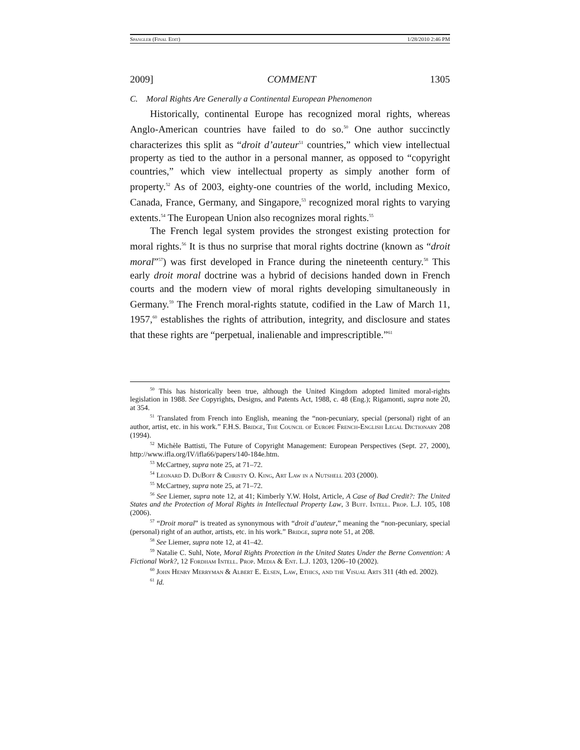Spangler (Final Edit) 1/28/2010 2:46 PM
2009] COMMENT 1305
C. Moral Rights Are Generally a Continental European Phenomenon
Historically, continental Europe has recognized moral rights, whereas Anglo-American countries have failed to do so.<sup>50</sup> One author succinctly characterizes this split as “droit d’auteur<sup>51</sup> countries,” which view intellectual property as tied to the author in a personal manner, as opposed to “copyright countries,” which view intellectual property as simply another form of property.<sup>52</sup> As of 2003, eighty-one countries of the world, including Mexico, Canada, France, Germany, and Singapore,<sup>53</sup> recognized moral rights to varying extents.<sup>54</sup> The European Union also recognizes moral rights.<sup>55</sup>
The French legal system provides the strongest existing protection for moral rights.<sup>56</sup> It is thus no surprise that moral rights doctrine (known as “droit moral”<sup>57</sup>) was first developed in France during the nineteenth century.<sup>58</sup> This early droit moral doctrine was a hybrid of decisions handed down in French courts and the modern view of moral rights developing simultaneously in Germany.<sup>59</sup> The French moral-rights statute, codified in the Law of March 11, 1957,<sup>60</sup> establishes the rights of attribution, integrity, and disclosure and states that these rights are “perpetual, inalienable and imprescriptible.”<sup>61</sup>
<sup>50</sup> This has historically been true, although the United Kingdom adopted limited moral-rights legislation in 1988. See Copyrights, Designs, and Patents Act, 1988, c. 48 (Eng.); Rigamonti, supra note 20, at 354.
<sup>51</sup> Translated from French into English, meaning the “non-pecuniary, special (personal) right of an author, artist, etc. in his work.” F.H.S. Bridge, The Council of Europe French-English Legal Dictionary 208 (1994).
<sup>52</sup> Michèle Battisti, The Future of Copyright Management: European Perspectives (Sept. 27, 2000), http://www.ifla.org/IV/ifla66/papers/140-184e.htm.
<sup>53</sup> McCartney, supra note 25, at 71–72.
<sup>54</sup> Leonard D. DuBoff & Christy O. King, Art Law in a Nutshell 203 (2000).
<sup>55</sup> McCartney, supra note 25, at 71–72.
<sup>56</sup> See Liemer, supra note 12, at 41; Kimberly Y.W. Holst, Article, A Case of Bad Credit?: The United States and the Protection of Moral Rights in Intellectual Property Law, 3 Buff. Intell. Prop. L.J. 105, 108 (2006).
<sup>57</sup> “Droit moral” is treated as synonymous with “droit d’auteur,” meaning the “non-pecuniary, special (personal) right of an author, artists, etc. in his work.” Bridge, supra note 51, at 208.
<sup>58</sup> See Liemer, supra note 12, at 41–42.
<sup>59</sup> Natalie C. Suhl, Note, Moral Rights Protection in the United States Under the Berne Convention: A Fictional Work?, 12 Fordham Intell. Prop. Media & Ent. L.J. 1203, 1206–10 (2002).
<sup>60</sup> John Henry Merryman & Albert E. Elsen, Law, Ethics, and the Visual Arts 311 (4th ed. 2002).
<sup>61</sup> Id.